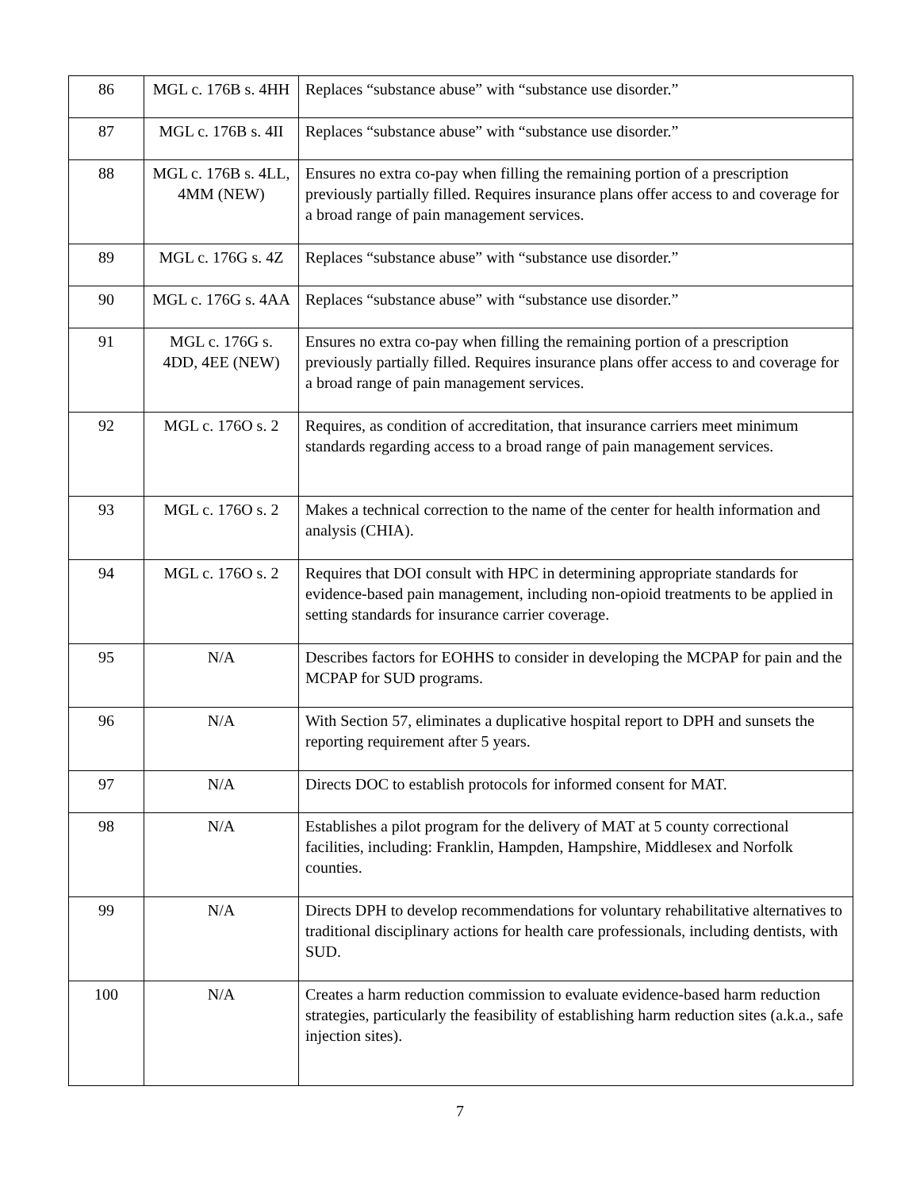| 86 | MGL c. 176B s. 4HH | Replaces “substance abuse” with “substance use disorder.” |
| 87 | MGL c. 176B s. 4II | Replaces “substance abuse” with “substance use disorder.” |
| 88 | MGL c. 176B s. 4LL, 4MM (NEW) | Ensures no extra co-pay when filling the remaining portion of a prescription previously partially filled. Requires insurance plans offer access to and coverage for a broad range of pain management services. |
| 89 | MGL c. 176G s. 4Z | Replaces “substance abuse” with “substance use disorder.” |
| 90 | MGL c. 176G s. 4AA | Replaces “substance abuse” with “substance use disorder.” |
| 91 | MGL c. 176G s. 4DD, 4EE (NEW) | Ensures no extra co-pay when filling the remaining portion of a prescription previously partially filled. Requires insurance plans offer access to and coverage for a broad range of pain management services. |
| 92 | MGL c. 176O s. 2 | Requires, as condition of accreditation, that insurance carriers meet minimum standards regarding access to a broad range of pain management services. |
| 93 | MGL c. 176O s. 2 | Makes a technical correction to the name of the center for health information and analysis (CHIA). |
| 94 | MGL c. 176O s. 2 | Requires that DOI consult with HPC in determining appropriate standards for evidence-based pain management, including non-opioid treatments to be applied in setting standards for insurance carrier coverage. |
| 95 | N/A | Describes factors for EOHHS to consider in developing the MCPAP for pain and the MCPAP for SUD programs. |
| 96 | N/A | With Section 57, eliminates a duplicative hospital report to DPH and sunsets the reporting requirement after 5 years. |
| 97 | N/A | Directs DOC to establish protocols for informed consent for MAT. |
| 98 | N/A | Establishes a pilot program for the delivery of MAT at 5 county correctional facilities, including: Franklin, Hampden, Hampshire, Middlesex and Norfolk counties. |
| 99 | N/A | Directs DPH to develop recommendations for voluntary rehabilitative alternatives to traditional disciplinary actions for health care professionals, including dentists, with SUD. |
| 100 | N/A | Creates a harm reduction commission to evaluate evidence-based harm reduction strategies, particularly the feasibility of establishing harm reduction sites (a.k.a., safe injection sites). |
7